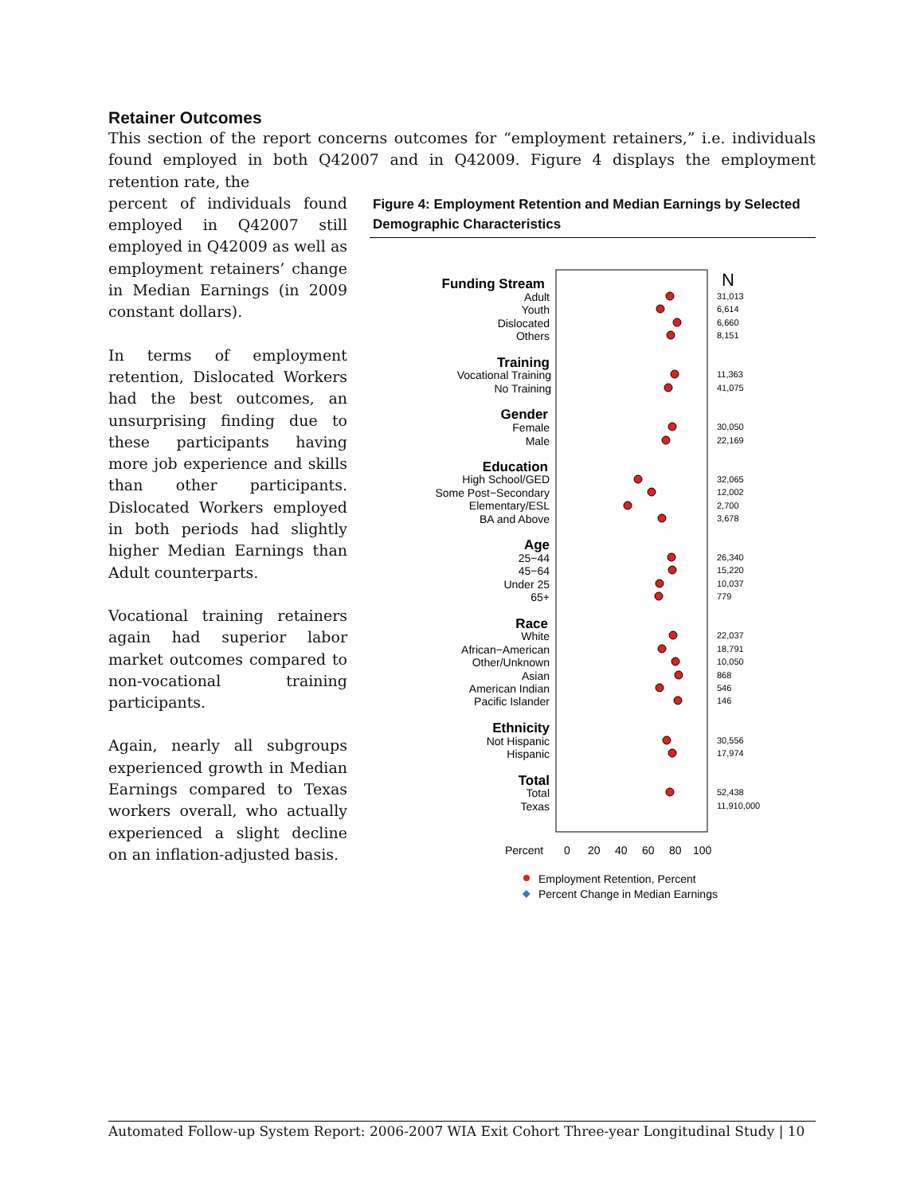Retainer Outcomes
This section of the report concerns outcomes for “employment retainers,” i.e. individuals found employed in both Q42007 and in Q42009. Figure 4 displays the employment retention rate, the
percent of individuals found employed in Q42007 still employed in Q42009 as well as employment retainers’ change in Median Earnings (in 2009 constant dollars).
In terms of employment retention, Dislocated Workers had the best outcomes, an unsurprising finding due to these participants having more job experience and skills than other participants. Dislocated Workers employed in both periods had slightly higher Median Earnings than Adult counterparts.
Vocational training retainers again had superior labor market outcomes compared to non-vocational training participants.
Again, nearly all subgroups experienced growth in Median Earnings compared to Texas workers overall, who actually experienced a slight decline on an inflation-adjusted basis.
Figure 4: Employment Retention and Median Earnings by Selected Demographic Characteristics
N
Funding Stream
Adult
Youth
Dislocated
Others
Training
Vocational Training
No Training
Gender
Female
Male
Education
High School/GED
Some Post−Secondary
Elementary/ESL
BA and Above
Age
25−44
45−64
Under 25
65+
Race
White
African−American
Other/Unknown
Asian
American Indian
Pacific Islander
Ethnicity
Not Hispanic
Hispanic
Total
Total
Texas
31,013
6,614
6,660
8,151
11,363
41,075
30,050
22,169
32,065
12,002
2,700
3,678
26,340
15,220
10,037
779
22,037
18,791
10,050
868
546
146
30,556
17,974
52,438
11,910,000
Percent
0
20
40
60
80
100
Employment Retention, Percent
Percent Change in Median Earnings
Automated Follow-up System Report: 2006-2007 WIA Exit Cohort Three-year Longitudinal Study | 10